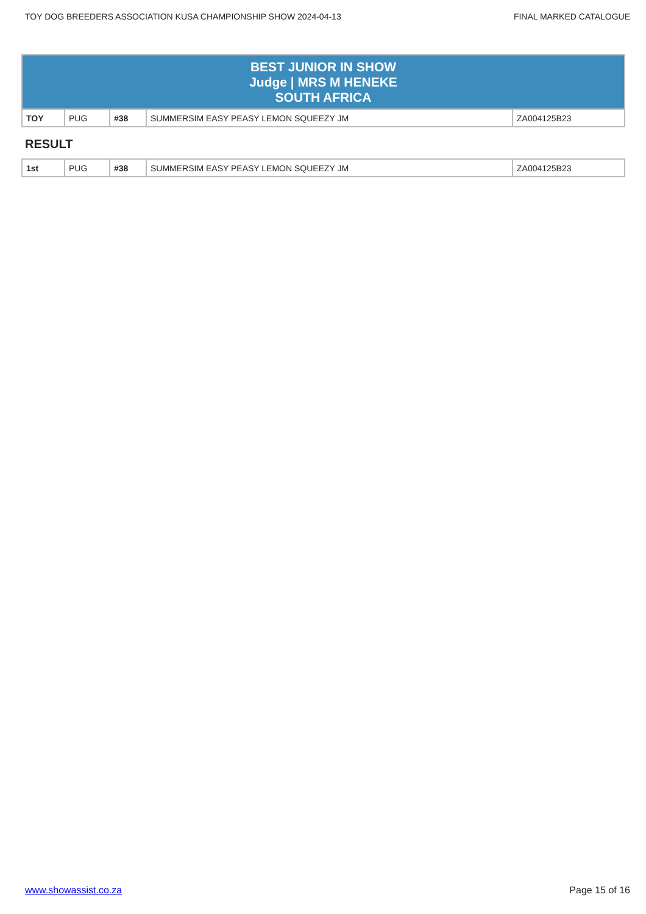TOY DOG BREEDERS ASSOCIATION KUSA CHAMPIONSHIP SHOW 2024-04-13 FINAL MARKED CATALOGUE
| BEST JUNIOR IN SHOW Judge / MRS M HENEKE SOUTH AFRICA | | | | |
| TOY | PUG | #38 | SUMMERSIM EASY PEASY LEMON SQUEEZY JM | ZA004125B23 |
RESULT
| 1st | PUG | #38 | SUMMERSIM EASY PEASY LEMON SQUEEZY JM | ZA004125B23 |
www.showassist.co.za Page 15 of 16